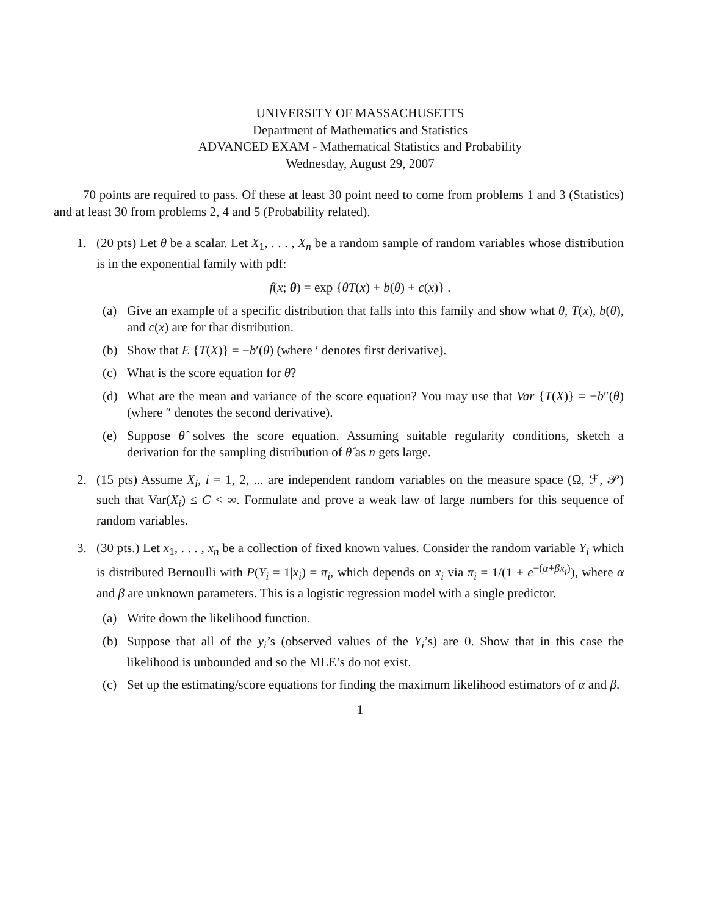UNIVERSITY OF MASSACHUSETTS
Department of Mathematics and Statistics
ADVANCED EXAM - Mathematical Statistics and Probability
Wednesday, August 29, 2007
70 points are required to pass. Of these at least 30 point need to come from problems 1 and 3 (Statistics) and at least 30 from problems 2, 4 and 5 (Probability related).
1. (20 pts) Let θ be a scalar. Let X<sub>1</sub>, . . . , X<sub>n</sub> be a random sample of random variables whose distribution is in the exponential family with pdf:
f(x; θ) = exp {θT(x) + b(θ) + c(x)} .
(a) Give an example of a specific distribution that falls into this family and show what θ, T(x), b(θ), and c(x) are for that distribution.
(b) Show that E {T(X)} = −b′(θ) (where ′ denotes first derivative).
(c) What is the score equation for θ?
(d) What are the mean and variance of the score equation? You may use that Var {T(X)} = −b″(θ) (where ″ denotes the second derivative).
(e) Suppose θ̂ solves the score equation. Assuming suitable regularity conditions, sketch a derivation for the sampling distribution of θ̂ as n gets large.
2. (15 pts) Assume X<sub>i</sub>, i = 1, 2, ... are independent random variables on the measure space (Ω, ℱ, 𝒫) such that Var(X<sub>i</sub>) ≤ C < ∞. Formulate and prove a weak law of large numbers for this sequence of random variables.
3. (30 pts.) Let x<sub>1</sub>, . . . , x<sub>n</sub> be a collection of fixed known values. Consider the random variable Y<sub>i</sub> which is distributed Bernoulli with P(Y<sub>i</sub> = 1|x<sub>i</sub>) = π<sub>i</sub>, which depends on x<sub>i</sub> via π<sub>i</sub> = 1/(1 + e<sup>−(α+βx<sub>i</sub>)</sup>), where α and β are unknown parameters. This is a logistic regression model with a single predictor.
(a) Write down the likelihood function.
(b) Suppose that all of the y<sub>i</sub>’s (observed values of the Y<sub>i</sub>’s) are 0. Show that in this case the likelihood is unbounded and so the MLE’s do not exist.
(c) Set up the estimating/score equations for finding the maximum likelihood estimators of α and β.
1